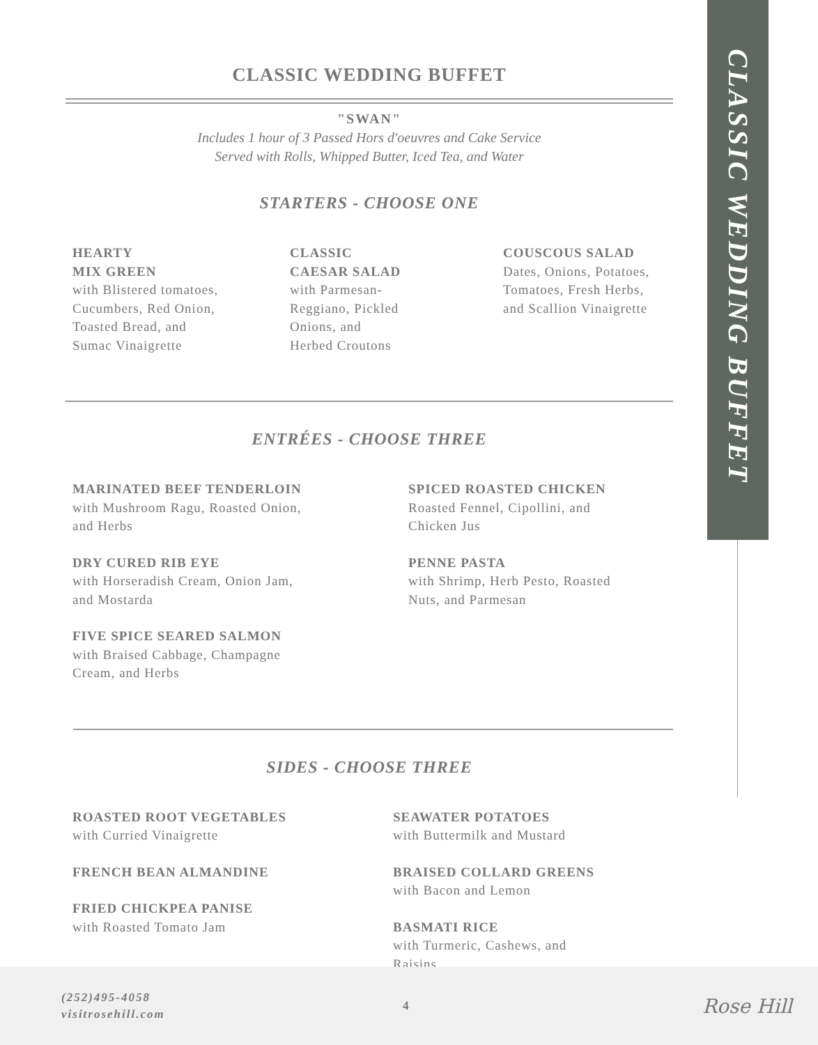CLASSIC WEDDING BUFFET
"SWAN"
Includes 1 hour of 3 Passed Hors d'oeuvres and Cake Service
Served with Rolls, Whipped Butter, Iced Tea, and Water
STARTERS - CHOOSE ONE
HEARTY
MIX GREEN
with Blistered tomatoes,
Cucumbers, Red Onion,
Toasted Bread, and
Sumac Vinaigrette
CLASSIC
CAESAR SALAD
with Parmesan-
Reggiano, Pickled
Onions, and
Herbed Croutons
COUSCOUS SALAD
Dates, Onions, Potatoes,
Tomatoes, Fresh Herbs,
and Scallion Vinaigrette
ENTRÉES - CHOOSE THREE
MARINATED BEEF TENDERLOIN
with Mushroom Ragu, Roasted Onion,
and Herbs
DRY CURED RIB EYE
with Horseradish Cream, Onion Jam,
and Mostarda
FIVE SPICE SEARED SALMON
with Braised Cabbage, Champagne
Cream, and Herbs
SPICED ROASTED CHICKEN
Roasted Fennel, Cipollini, and
Chicken Jus
PENNE PASTA
with Shrimp, Herb Pesto, Roasted
Nuts, and Parmesan
SIDES - CHOOSE THREE
ROASTED ROOT VEGETABLES
with Curried Vinaigrette
FRENCH BEAN ALMANDINE
FRIED CHICKPEA PANISE
with Roasted Tomato Jam
SEAWATER POTATOES
with Buttermilk and Mustard
BRAISED COLLARD GREENS
with Bacon and Lemon
BASMATI RICE
with Turmeric, Cashews, and
Raisins
CLASSIC WEDDING BUFFET
(252)495-4058
visitrosehill.com
4
Rose Hill